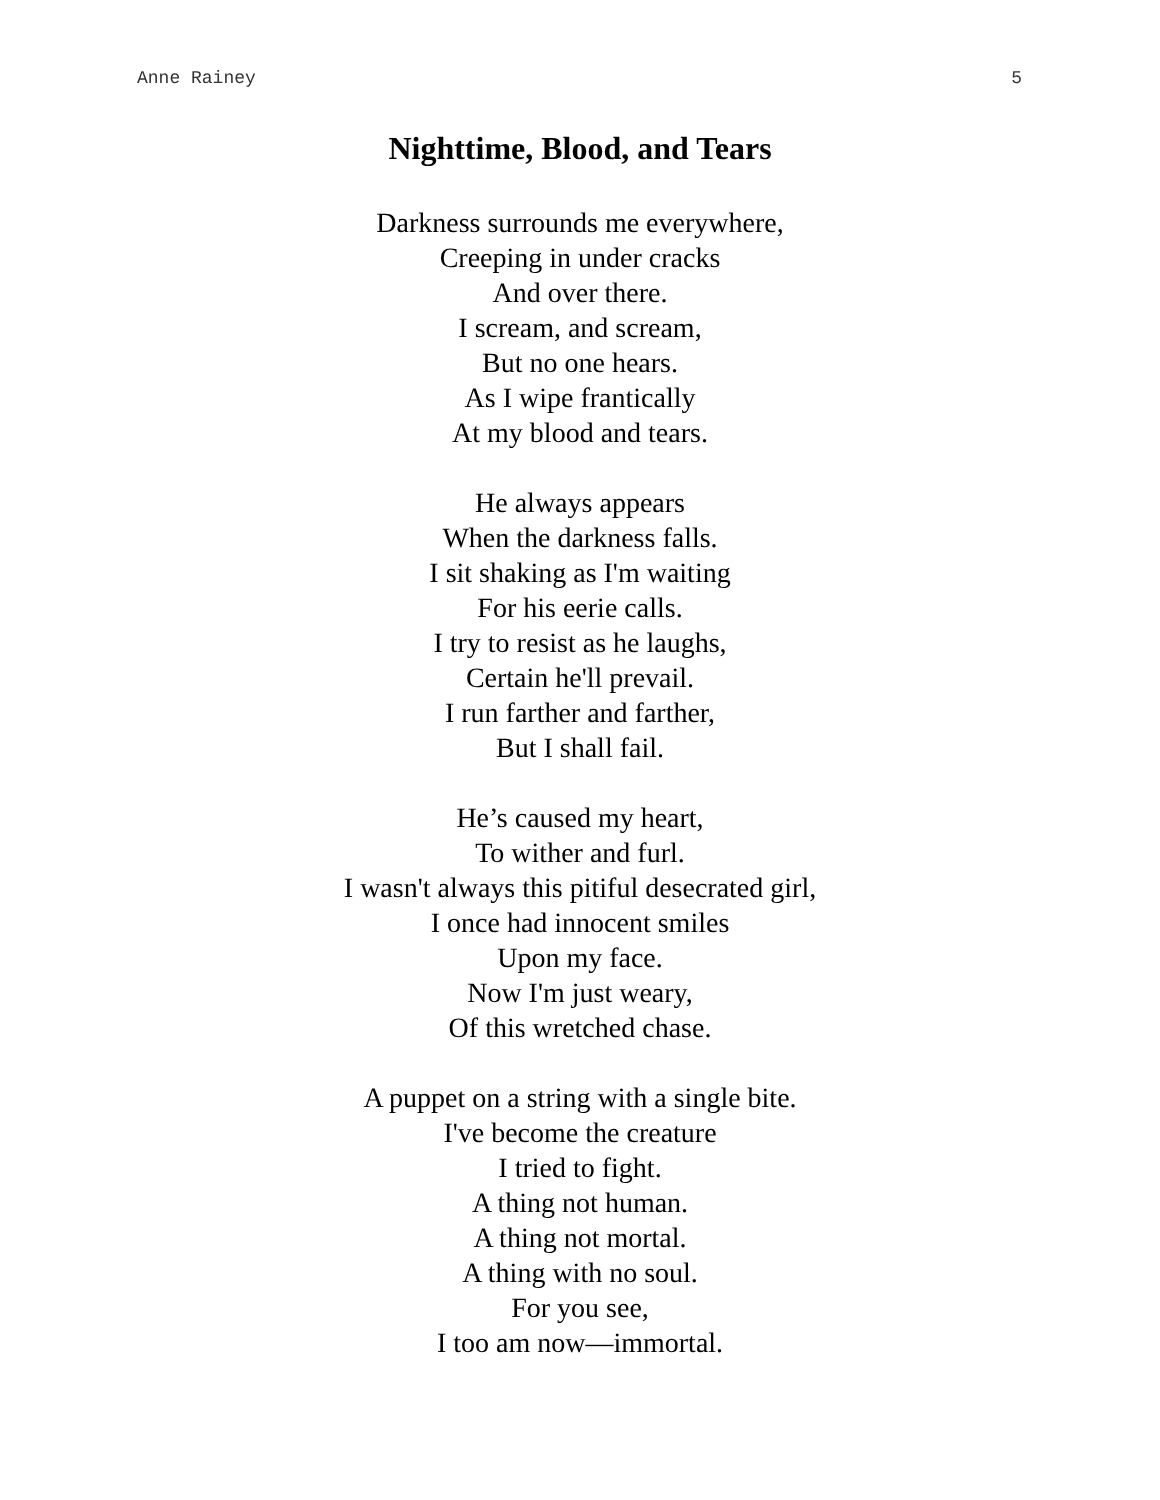Anne Rainey 5
Nighttime, Blood, and Tears
Darkness surrounds me everywhere,
Creeping in under cracks
And over there.
I scream, and scream,
But no one hears.
As I wipe frantically
At my blood and tears.
He always appears
When the darkness falls.
I sit shaking as I'm waiting
For his eerie calls.
I try to resist as he laughs,
Certain he'll prevail.
I run farther and farther,
But I shall fail.
He’s caused my heart,
To wither and furl.
I wasn't always this pitiful desecrated girl,
I once had innocent smiles
Upon my face.
Now I'm just weary,
Of this wretched chase.
A puppet on a string with a single bite.
I've become the creature
I tried to fight.
A thing not human.
A thing not mortal.
A thing with no soul.
For you see,
I too am now—immortal.